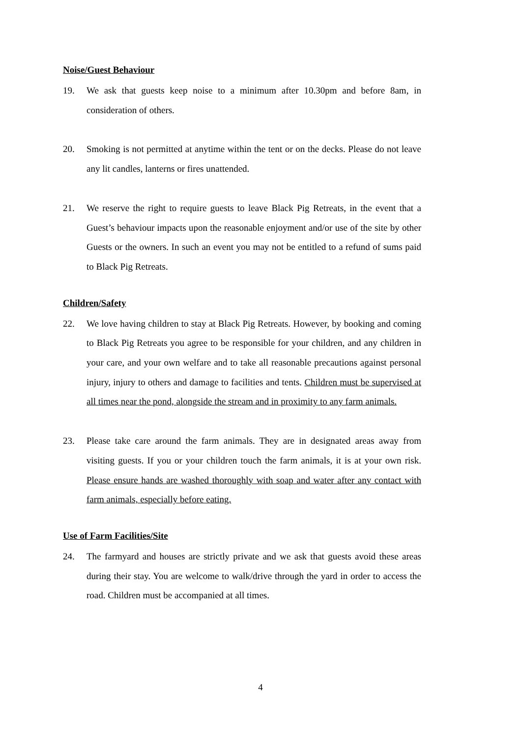Noise/Guest Behaviour
19. We ask that guests keep noise to a minimum after 10.30pm and before 8am, in consideration of others.
20. Smoking is not permitted at anytime within the tent or on the decks. Please do not leave any lit candles, lanterns or fires unattended.
21. We reserve the right to require guests to leave Black Pig Retreats, in the event that a Guest’s behaviour impacts upon the reasonable enjoyment and/or use of the site by other Guests or the owners. In such an event you may not be entitled to a refund of sums paid to Black Pig Retreats.
Children/Safety
22. We love having children to stay at Black Pig Retreats. However, by booking and coming to Black Pig Retreats you agree to be responsible for your children, and any children in your care, and your own welfare and to take all reasonable precautions against personal injury, injury to others and damage to facilities and tents. Children must be supervised at all times near the pond, alongside the stream and in proximity to any farm animals.
23. Please take care around the farm animals. They are in designated areas away from visiting guests. If you or your children touch the farm animals, it is at your own risk. Please ensure hands are washed thoroughly with soap and water after any contact with farm animals, especially before eating.
Use of Farm Facilities/Site
24. The farmyard and houses are strictly private and we ask that guests avoid these areas during their stay. You are welcome to walk/drive through the yard in order to access the road. Children must be accompanied at all times.
4